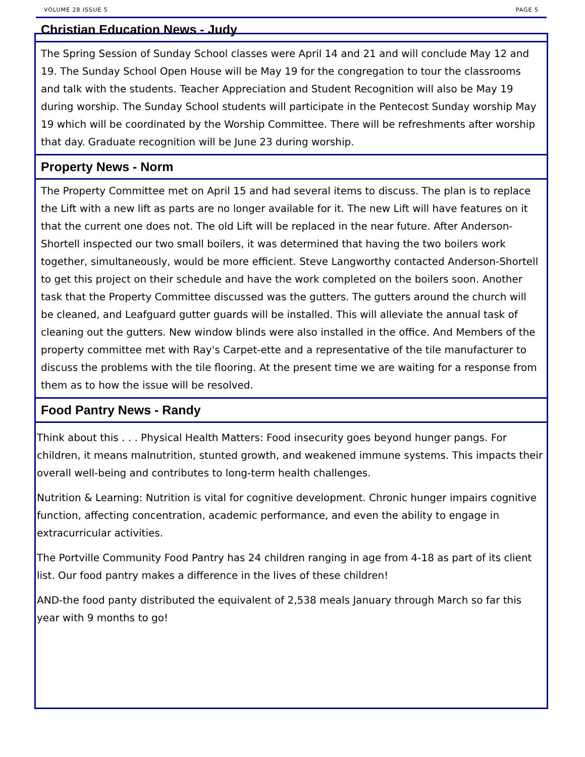VOLUME 28 ISSUE 5 PAGE 5
Christian Education News - Judy
The Spring Session of Sunday School classes were April 14 and 21 and will conclude May 12 and 19. The Sunday School Open House will be May 19 for the congregation to tour the classrooms and talk with the students. Teacher Appreciation and Student Recognition will also be May 19 during worship. The Sunday School students will participate in the Pentecost Sunday worship May 19 which will be coordinated by the Worship Committee. There will be refreshments after worship that day. Graduate recognition will be June 23 during worship.
Property News - Norm
The Property Committee met on April 15 and had several items to discuss. The plan is to replace the Lift with a new lift as parts are no longer available for it. The new Lift will have features on it that the current one does not. The old Lift will be replaced in the near future. After Anderson-Shortell inspected our two small boilers, it was determined that having the two boilers work together, simultaneously, would be more efficient. Steve Langworthy contacted Anderson-Shortell to get this project on their schedule and have the work completed on the boilers soon. Another task that the Property Committee discussed was the gutters. The gutters around the church will be cleaned, and Leafguard gutter guards will be installed. This will alleviate the annual task of cleaning out the gutters. New window blinds were also installed in the office. And Members of the property committee met with Ray's Carpet-ette and a representative of the tile manufacturer to discuss the problems with the tile flooring. At the present time we are waiting for a response from them as to how the issue will be resolved.
Food Pantry News - Randy
Think about this . . . Physical Health Matters: Food insecurity goes beyond hunger pangs. For children, it means malnutrition, stunted growth, and weakened immune systems. This impacts their overall well-being and contributes to long-term health challenges.
Nutrition & Learning: Nutrition is vital for cognitive development. Chronic hunger impairs cognitive function, affecting concentration, academic performance, and even the ability to engage in extracurricular activities.
The Portville Community Food Pantry has 24 children ranging in age from 4-18 as part of its client list. Our food pantry makes a difference in the lives of these children!
AND-the food panty distributed the equivalent of 2,538 meals January through March so far this year with 9 months to go!